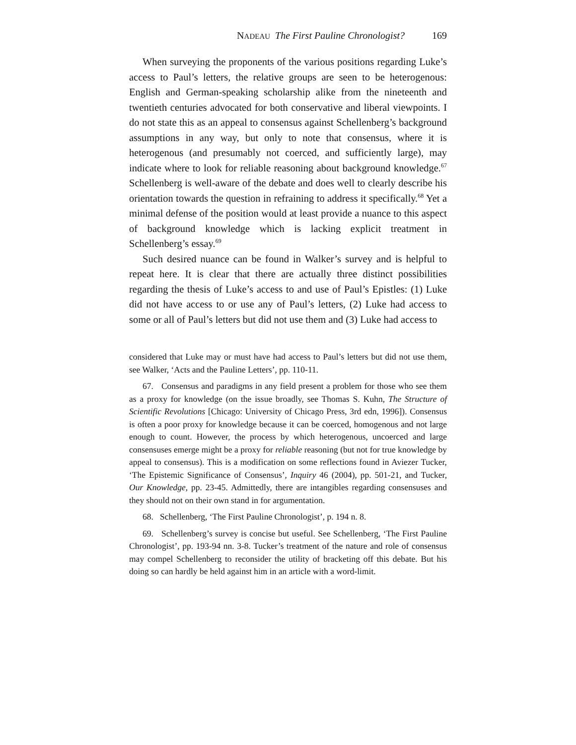NADEAU The First Pauline Chronologist? 169
When surveying the proponents of the various positions regarding Luke’s access to Paul’s letters, the relative groups are seen to be heterogenous: English and German-speaking scholarship alike from the nineteenth and twentieth centuries advocated for both conservative and liberal viewpoints. I do not state this as an appeal to consensus against Schellenberg’s background assumptions in any way, but only to note that consensus, where it is heterogenous (and presumably not coerced, and sufficiently large), may indicate where to look for reliable reasoning about background knowledge.<sup>67</sup> Schellenberg is well-aware of the debate and does well to clearly describe his orientation towards the question in refraining to address it specifically.<sup>68</sup> Yet a minimal defense of the position would at least provide a nuance to this aspect of background knowledge which is lacking explicit treatment in Schellenberg’s essay.<sup>69</sup>
Such desired nuance can be found in Walker’s survey and is helpful to repeat here. It is clear that there are actually three distinct possibilities regarding the thesis of Luke’s access to and use of Paul’s Epistles: (1) Luke did not have access to or use any of Paul’s letters, (2) Luke had access to some or all of Paul’s letters but did not use them and (3) Luke had access to
considered that Luke may or must have had access to Paul’s letters but did not use them, see Walker, ‘Acts and the Pauline Letters’, pp. 110-11.
67. Consensus and paradigms in any field present a problem for those who see them as a proxy for knowledge (on the issue broadly, see Thomas S. Kuhn, The Structure of Scientific Revolutions [Chicago: University of Chicago Press, 3rd edn, 1996]). Consensus is often a poor proxy for knowledge because it can be coerced, homogenous and not large enough to count. However, the process by which heterogenous, uncoerced and large consensuses emerge might be a proxy for reliable reasoning (but not for true knowledge by appeal to consensus). This is a modification on some reflections found in Aviezer Tucker, ‘The Epistemic Significance of Consensus’, Inquiry 46 (2004), pp. 501-21, and Tucker, Our Knowledge, pp. 23-45. Admittedly, there are intangibles regarding consensuses and they should not on their own stand in for argumentation.
68. Schellenberg, ‘The First Pauline Chronologist’, p. 194 n. 8.
69. Schellenberg’s survey is concise but useful. See Schellenberg, ‘The First Pauline Chronologist’, pp. 193-94 nn. 3-8. Tucker’s treatment of the nature and role of consensus may compel Schellenberg to reconsider the utility of bracketing off this debate. But his doing so can hardly be held against him in an article with a word-limit.